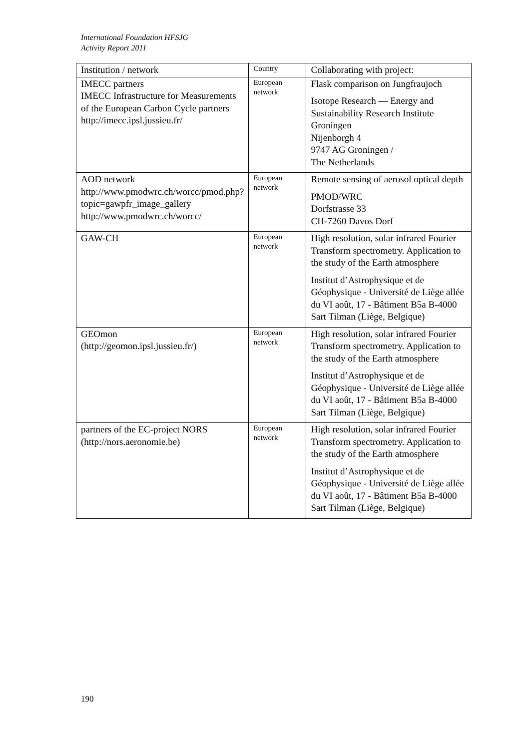International Foundation HFSJG
Activity Report 2011
| Institution / network | Country | Collaborating with project: |
| --- | --- | --- |
| IMECC partners IMECC Infrastructure for Measurements of the European Carbon Cycle partners http://imecc.ipsl.jussieu.fr/ | European network | Flask comparison on Jungfraujoch Isotope Research — Energy and Sustainability Research Institute Groningen Nijenborgh 4 9747 AG Groningen / The Netherlands |
| AOD network http://www.pmodwrc.ch/worcc/pmod.php?topic=gawpfr_image_gallery http://www.pmodwrc.ch/worcc/ | European network | Remote sensing of aerosol optical depth PMOD/WRC Dorfstrasse 33 CH-7260 Davos Dorf |
| GAW-CH | European network | High resolution, solar infrared Fourier Transform spectrometry. Application to the study of the Earth atmosphere Institut d’Astrophysique et de Géophysique - Université de Liège allée du VI août, 17 - Bâtiment B5a B-4000 Sart Tilman (Liège, Belgique) |
| GEOmon (http://geomon.ipsl.jussieu.fr/) | European network | High resolution, solar infrared Fourier Transform spectrometry. Application to the study of the Earth atmosphere Institut d’Astrophysique et de Géophysique - Université de Liège allée du VI août, 17 - Bâtiment B5a B-4000 Sart Tilman (Liège, Belgique) |
| partners of the EC-project NORS (http://nors.aeronomie.be) | European network | High resolution, solar infrared Fourier Transform spectrometry. Application to the study of the Earth atmosphere Institut d’Astrophysique et de Géophysique - Université de Liège allée du VI août, 17 - Bâtiment B5a B-4000 Sart Tilman (Liège, Belgique) |
190